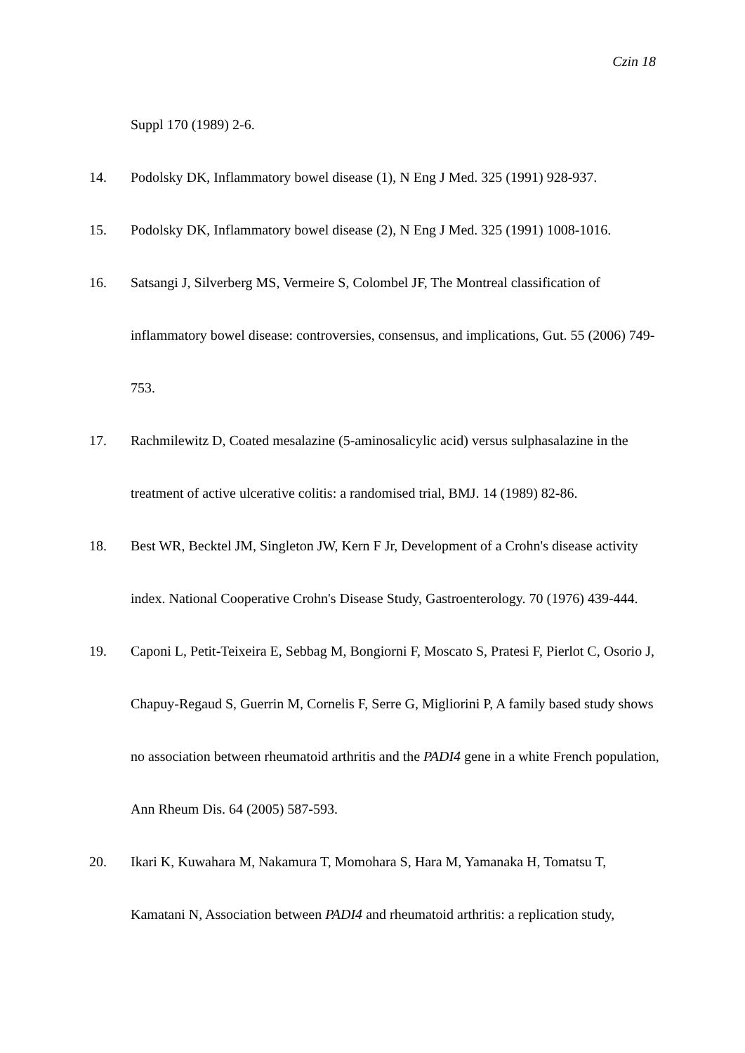Czin 18
Suppl 170 (1989) 2-6.
14. Podolsky DK, Inflammatory bowel disease (1), N Eng J Med. 325 (1991) 928-937.
15. Podolsky DK, Inflammatory bowel disease (2), N Eng J Med. 325 (1991) 1008-1016.
16. Satsangi J, Silverberg MS, Vermeire S, Colombel JF, The Montreal classification of inflammatory bowel disease: controversies, consensus, and implications, Gut. 55 (2006) 749-753.
17. Rachmilewitz D, Coated mesalazine (5-aminosalicylic acid) versus sulphasalazine in the treatment of active ulcerative colitis: a randomised trial, BMJ. 14 (1989) 82-86.
18. Best WR, Becktel JM, Singleton JW, Kern F Jr, Development of a Crohn's disease activity index. National Cooperative Crohn's Disease Study, Gastroenterology. 70 (1976) 439-444.
19. Caponi L, Petit-Teixeira E, Sebbag M, Bongiorni F, Moscato S, Pratesi F, Pierlot C, Osorio J, Chapuy-Regaud S, Guerrin M, Cornelis F, Serre G, Migliorini P, A family based study shows no association between rheumatoid arthritis and the PADI4 gene in a white French population, Ann Rheum Dis. 64 (2005) 587-593.
20. Ikari K, Kuwahara M, Nakamura T, Momohara S, Hara M, Yamanaka H, Tomatsu T, Kamatani N, Association between PADI4 and rheumatoid arthritis: a replication study,